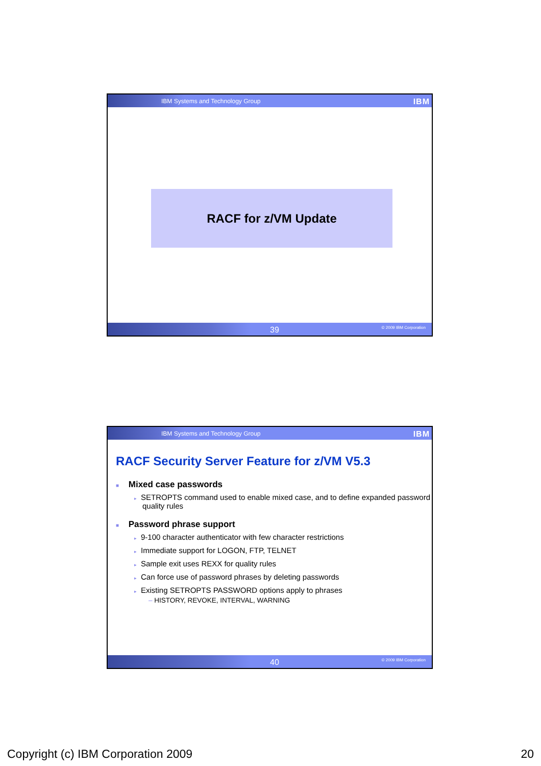IBM Systems and Technology Group IBM
RACF for z/VM Update
39 © 2009 IBM Corporation
IBM Systems and Technology Group IBM
RACF Security Server Feature for z/VM V5.3
■ Mixed case passwords
▸ SETROPTS command used to enable mixed case, and to define expanded password quality rules
■ Password phrase support
▸ 9-100 character authenticator with few character restrictions
▸ Immediate support for LOGON, FTP, TELNET
▸ Sample exit uses REXX for quality rules
▸ Can force use of password phrases by deleting passwords
▸ Existing SETROPTS PASSWORD options apply to phrases
– HISTORY, REVOKE, INTERVAL, WARNING
40 © 2009 IBM Corporation
Copyright (c) IBM Corporation 2009 20